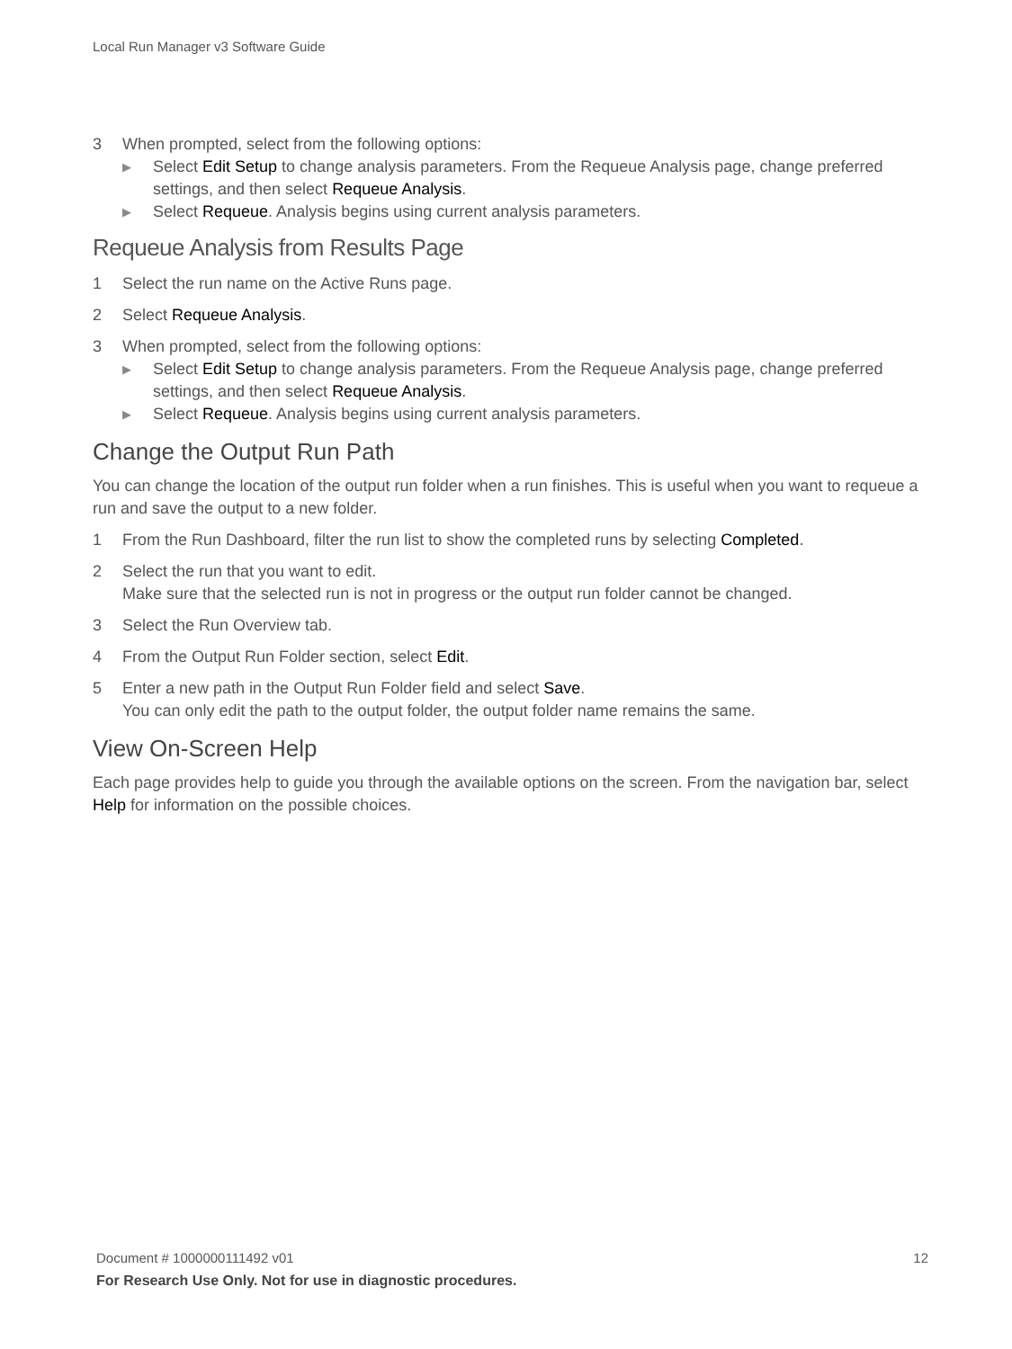Local Run Manager v3 Software Guide
3 When prompted, select from the following options:
▶
Select Edit Setup to change analysis parameters. From the Requeue Analysis page, change preferred settings, and then select Requeue Analysis.
▶
Select Requeue. Analysis begins using current analysis parameters.
Requeue Analysis from Results Page
1 Select the run name on the Active Runs page.
2 Select Requeue Analysis.
3 When prompted, select from the following options:
▶
Select Edit Setup to change analysis parameters. From the Requeue Analysis page, change preferred settings, and then select Requeue Analysis.
▶
Select Requeue. Analysis begins using current analysis parameters.
Change the Output Run Path
You can change the location of the output run folder when a run finishes. This is useful when you want to requeue a run and save the output to a new folder.
1 From the Run Dashboard, filter the run list to show the completed runs by selecting Completed.
2 Select the run that you want to edit.
Make sure that the selected run is not in progress or the output run folder cannot be changed.
3 Select the Run Overview tab.
4 From the Output Run Folder section, select Edit.
5 Enter a new path in the Output Run Folder field and select Save.
You can only edit the path to the output folder, the output folder name remains the same.
View On-Screen Help
Each page provides help to guide you through the available options on the screen. From the navigation bar, select Help for information on the possible choices.
Document # 1000000111492 v01 12
For Research Use Only. Not for use in diagnostic procedures.